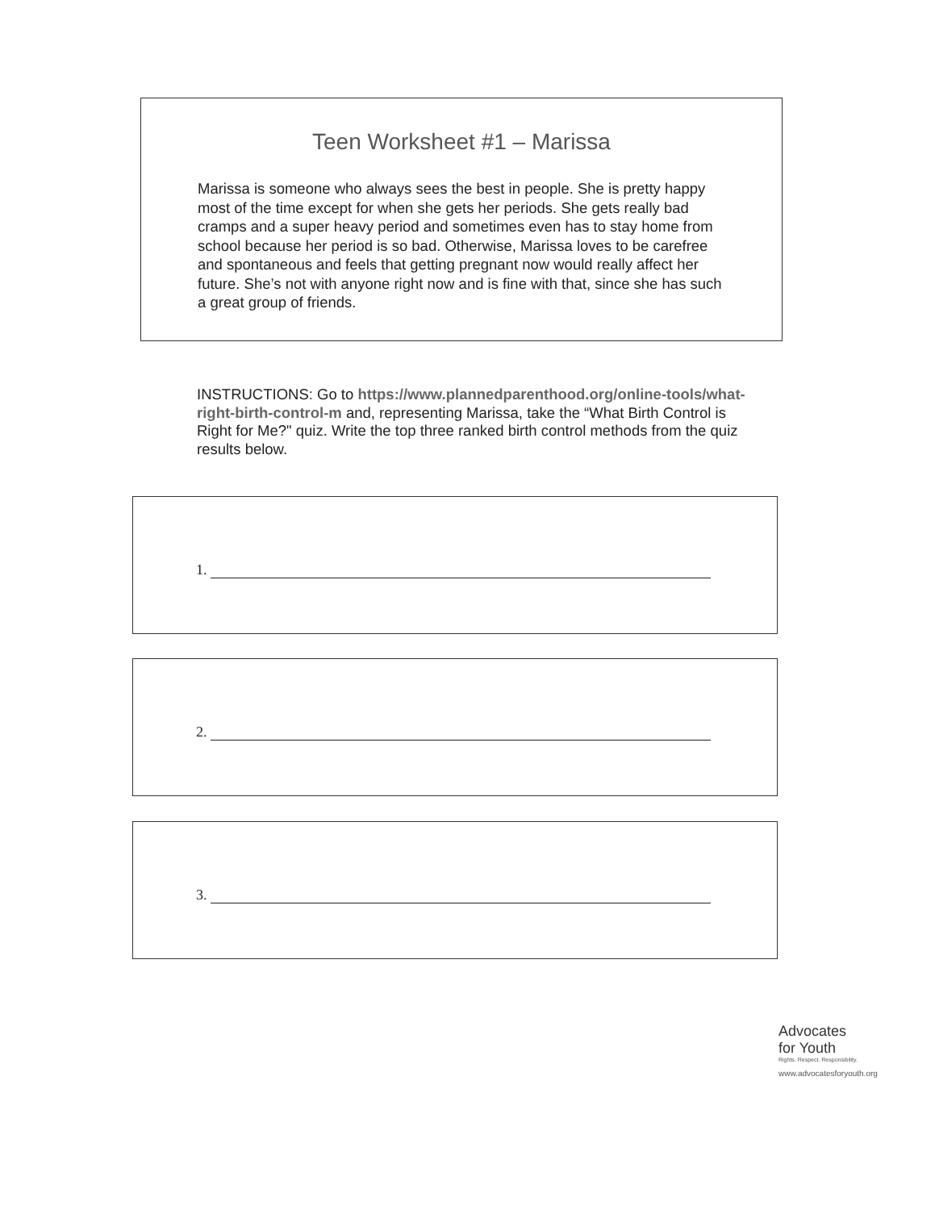Teen Worksheet #1 – Marissa
Marissa is someone who always sees the best in people. She is pretty happy most of the time except for when she gets her periods. She gets really bad cramps and a super heavy period and sometimes even has to stay home from school because her period is so bad. Otherwise, Marissa loves to be carefree and spontaneous and feels that getting pregnant now would really affect her future. She’s not with anyone right now and is fine with that, since she has such a great group of friends.
INSTRUCTIONS: Go to https://www.plannedparenthood.org/online-tools/what-right-birth-control-m and, representing Marissa, take the “What Birth Control is Right for Me?" quiz. Write the top three ranked birth control methods from the quiz results below.
1.
2.
3.
Advocates
for Youth
Rights. Respect. Responsibility.
www.advocatesforyouth.org